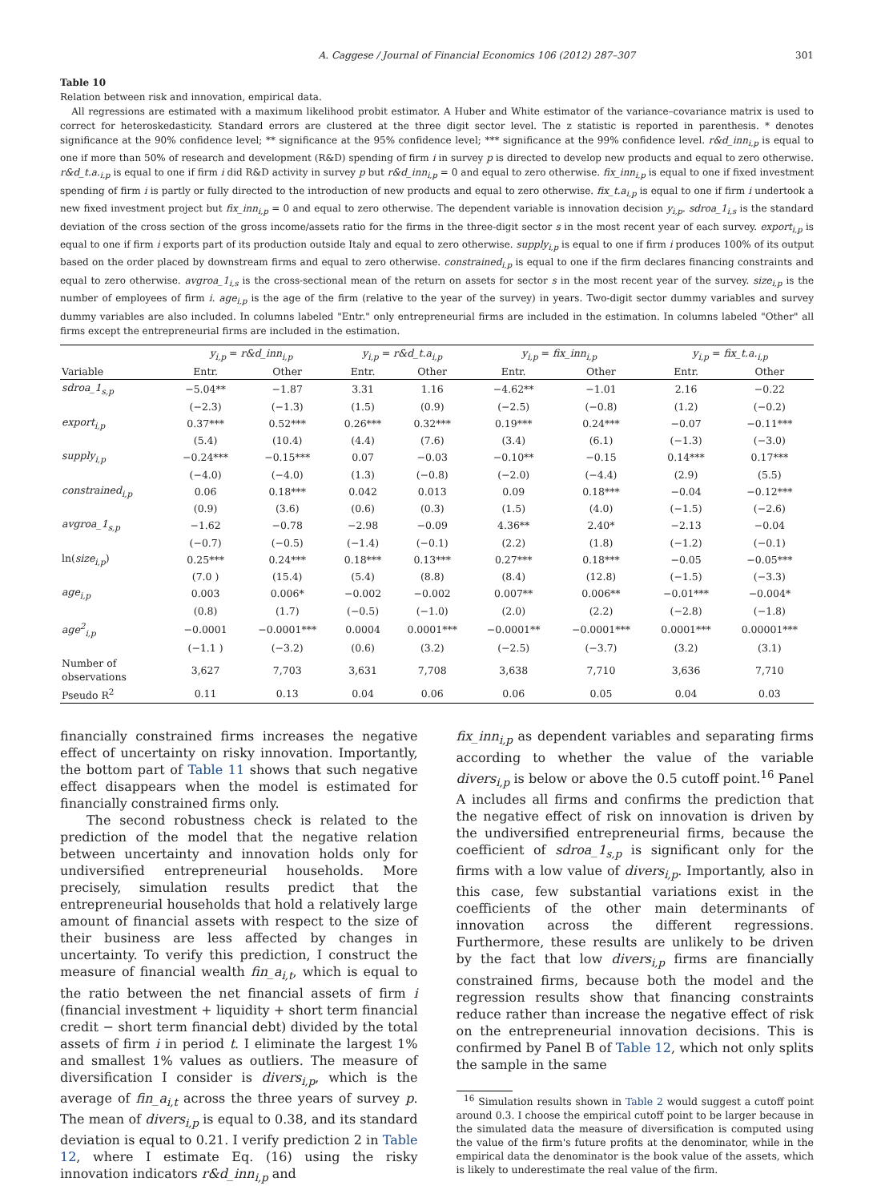A. Caggese / Journal of Financial Economics 106 (2012) 287–307 301
Table 10
Relation between risk and innovation, empirical data.
All regressions are estimated with a maximum likelihood probit estimator. A Huber and White estimator of the variance–covariance matrix is used to correct for heteroskedasticity. Standard errors are clustered at the three digit sector level. The z statistic is reported in parenthesis. * denotes significance at the 90% confidence level; ** significance at the 95% confidence level; *** significance at the 99% confidence level. r&d_inn<sub>i,p</sub> is equal to one if more than 50% of research and development (R&D) spending of firm i in survey p is directed to develop new products and equal to zero otherwise. r&d_t.a.<sub>i,p</sub> is equal to one if firm i did R&D activity in survey p but r&d_inn<sub>i,p</sub> = 0 and equal to zero otherwise. fix_inn<sub>i,p</sub> is equal to one if fixed investment spending of firm i is partly or fully directed to the introduction of new products and equal to zero otherwise. fix_t.a<sub>i,p</sub> is equal to one if firm i undertook a new fixed investment project but fix_inn<sub>i,p</sub> = 0 and equal to zero otherwise. The dependent variable is innovation decision y<sub>i,p</sub>. sdroa_1<sub>i,s</sub> is the standard deviation of the cross section of the gross income/assets ratio for the firms in the three-digit sector s in the most recent year of each survey. export<sub>i,p</sub> is equal to one if firm i exports part of its production outside Italy and equal to zero otherwise. supply<sub>i,p</sub> is equal to one if firm i produces 100% of its output based on the order placed by downstream firms and equal to zero otherwise. constrained<sub>i,p</sub> is equal to one if the firm declares financing constraints and equal to zero otherwise. avgroa_1<sub>i,s</sub> is the cross-sectional mean of the return on assets for sector s in the most recent year of the survey. size<sub>i,p</sub> is the number of employees of firm i. age<sub>i,p</sub> is the age of the firm (relative to the year of the survey) in years. Two-digit sector dummy variables and survey dummy variables are also included. In columns labeled "Entr." only entrepreneurial firms are included in the estimation. In columns labeled "Other" all firms except the entrepreneurial firms are included in the estimation.
| | y<sub>i,p</sub> = r&d_inn<sub>i,p</sub> | | y<sub>i,p</sub> = r&d_t.a<sub>i,p</sub> | | y<sub>i,p</sub> = fix_inn<sub>i,p</sub> | | y<sub>i,p</sub> = fix_t.a.<sub>i,p</sub> | |
| --- | --- | --- | --- | --- | --- | --- | --- | --- |
| Variable | Entr. | Other | Entr. | Other | Entr. | Other | Entr. | Other |
| sdroa_1<sub>s,p</sub> | −5.04** | −1.87 | 3.31 | 1.16 | −4.62** | −1.01 | 2.16 | −0.22 |
| | (−2.3) | (−1.3) | (1.5) | (0.9) | (−2.5) | (−0.8) | (1.2) | (−0.2) |
| export<sub>i,p</sub> | 0.37*** | 0.52*** | 0.26*** | 0.32*** | 0.19*** | 0.24*** | −0.07 | −0.11*** |
| | (5.4) | (10.4) | (4.4) | (7.6) | (3.4) | (6.1) | (−1.3) | (−3.0) |
| supply<sub>i,p</sub> | −0.24*** | −0.15*** | 0.07 | −0.03 | −0.10** | −0.15 | 0.14*** | 0.17*** |
| | (−4.0) | (−4.0) | (1.3) | (−0.8) | (−2.0) | (−4.4) | (2.9) | (5.5) |
| constrained<sub>i,p</sub> | 0.06 | 0.18*** | 0.042 | 0.013 | 0.09 | 0.18*** | −0.04 | −0.12*** |
| | (0.9) | (3.6) | (0.6) | (0.3) | (1.5) | (4.0) | (−1.5) | (−2.6) |
| avgroa_1<sub>s,p</sub> | −1.62 | −0.78 | −2.98 | −0.09 | 4.36** | 2.40* | −2.13 | −0.04 |
| | (−0.7) | (−0.5) | (−1.4) | (−0.1) | (2.2) | (1.8) | (−1.2) | (−0.1) |
| ln( size<sub>i,p</sub> ) | 0.25*** | 0.24*** | 0.18*** | 0.13*** | 0.27*** | 0.18*** | −0.05 | −0.05*** |
| | (7.0 ) | (15.4) | (5.4) | (8.8) | (8.4) | (12.8) | (−1.5) | (−3.3) |
| age<sub>i,p</sub> | 0.003 | 0.006* | −0.002 | −0.002 | 0.007** | 0.006** | −0.01*** | −0.004* |
| | (0.8) | (1.7) | (−0.5) | (−1.0) | (2.0) | (2.2) | (−2.8) | (−1.8) |
| age<sup>2</sup><sub>i,p</sub> | −0.0001 | −0.0001*** | 0.0004 | 0.0001*** | −0.0001** | −0.0001*** | 0.0001*** | 0.00001*** |
| | (−1.1 ) | (−3.2) | (0.6) | (3.2) | (−2.5) | (−3.7) | (3.2) | (3.1) |
| Number of observations | 3,627 | 7,703 | 3,631 | 7,708 | 3,638 | 7,710 | 3,636 | 7,710 |
| Pseudo R<sup>2</sup> | 0.11 | 0.13 | 0.04 | 0.06 | 0.06 | 0.05 | 0.04 | 0.03 |
financially constrained firms increases the negative effect of uncertainty on risky innovation. Importantly, the bottom part of Table 11 shows that such negative effect disappears when the model is estimated for financially constrained firms only.
The second robustness check is related to the prediction of the model that the negative relation between uncertainty and innovation holds only for undiversified entrepreneurial households. More precisely, simulation results predict that the entrepreneurial households that hold a relatively large amount of financial assets with respect to the size of their business are less affected by changes in uncertainty. To verify this prediction, I construct the measure of financial wealth fin_a<sub>i,t</sub>, which is equal to the ratio between the net financial assets of firm i (financial investment + liquidity + short term financial credit − short term financial debt) divided by the total assets of firm i in period t. I eliminate the largest 1% and smallest 1% values as outliers. The measure of diversification I consider is divers<sub>i,p</sub>, which is the average of fin_a<sub>i,t</sub> across the three years of survey p. The mean of divers<sub>i,p</sub> is equal to 0.38, and its standard deviation is equal to 0.21. I verify prediction 2 in Table 12, where I estimate Eq. (16) using the risky innovation indicators r&d_inn<sub>i,p</sub> and
fix_inn<sub>i,p</sub> as dependent variables and separating firms according to whether the value of the variable divers<sub>i,p</sub> is below or above the 0.5 cutoff point.<sup>16</sup> Panel A includes all firms and confirms the prediction that the negative effect of risk on innovation is driven by the undiversified entrepreneurial firms, because the coefficient of sdroa_1<sub>s,p</sub> is significant only for the firms with a low value of divers<sub>i,p</sub>. Importantly, also in this case, few substantial variations exist in the coefficients of the other main determinants of innovation across the different regressions. Furthermore, these results are unlikely to be driven by the fact that low divers<sub>i,p</sub> firms are financially constrained firms, because both the model and the regression results show that financing constraints reduce rather than increase the negative effect of risk on the entrepreneurial innovation decisions. This is confirmed by Panel B of Table 12, which not only splits the sample in the same
<sup>16</sup> Simulation results shown in Table 2 would suggest a cutoff point around 0.3. I choose the empirical cutoff point to be larger because in the simulated data the measure of diversification is computed using the value of the firm's future profits at the denominator, while in the empirical data the denominator is the book value of the assets, which is likely to underestimate the real value of the firm.